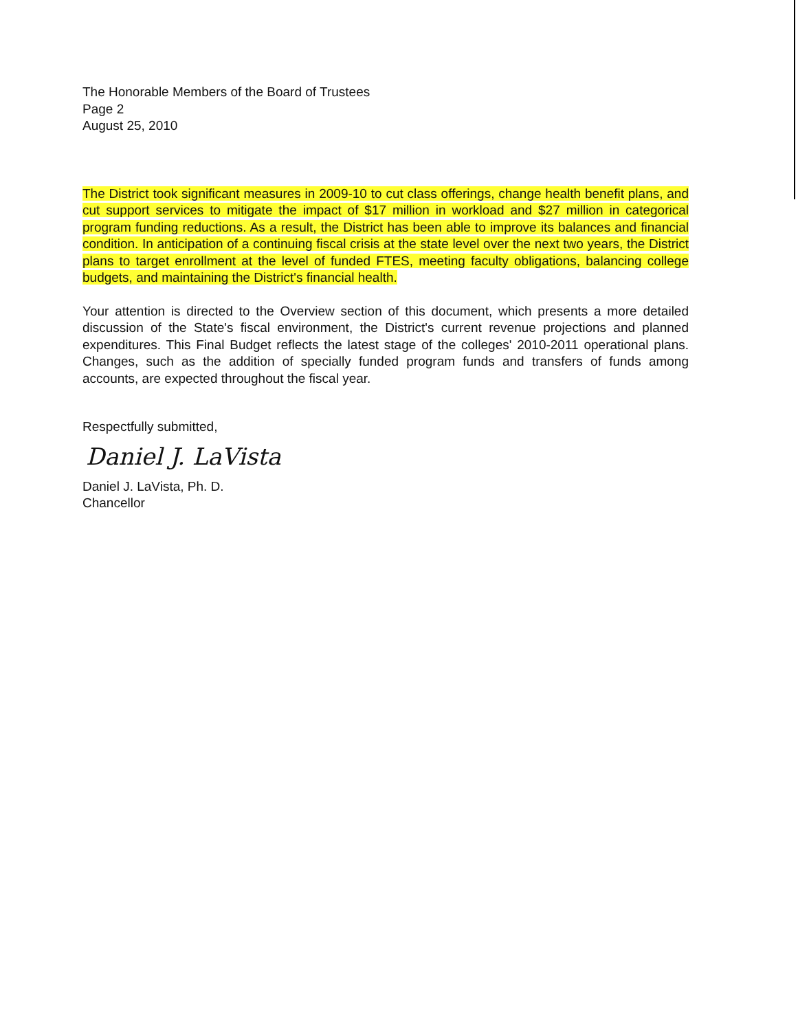The Honorable Members of the Board of Trustees
Page 2
August 25, 2010
The District took significant measures in 2009-10 to cut class offerings, change health benefit plans, and cut support services to mitigate the impact of $17 million in workload and $27 million in categorical program funding reductions. As a result, the District has been able to improve its balances and financial condition. In anticipation of a continuing fiscal crisis at the state level over the next two years, the District plans to target enrollment at the level of funded FTES, meeting faculty obligations, balancing college budgets, and maintaining the District's financial health.
Your attention is directed to the Overview section of this document, which presents a more detailed discussion of the State's fiscal environment, the District's current revenue projections and planned expenditures. This Final Budget reflects the latest stage of the colleges' 2010-2011 operational plans. Changes, such as the addition of specially funded program funds and transfers of funds among accounts, are expected throughout the fiscal year.
Respectfully submitted,
Daniel J. LaVista
Daniel J. LaVista, Ph. D.
Chancellor